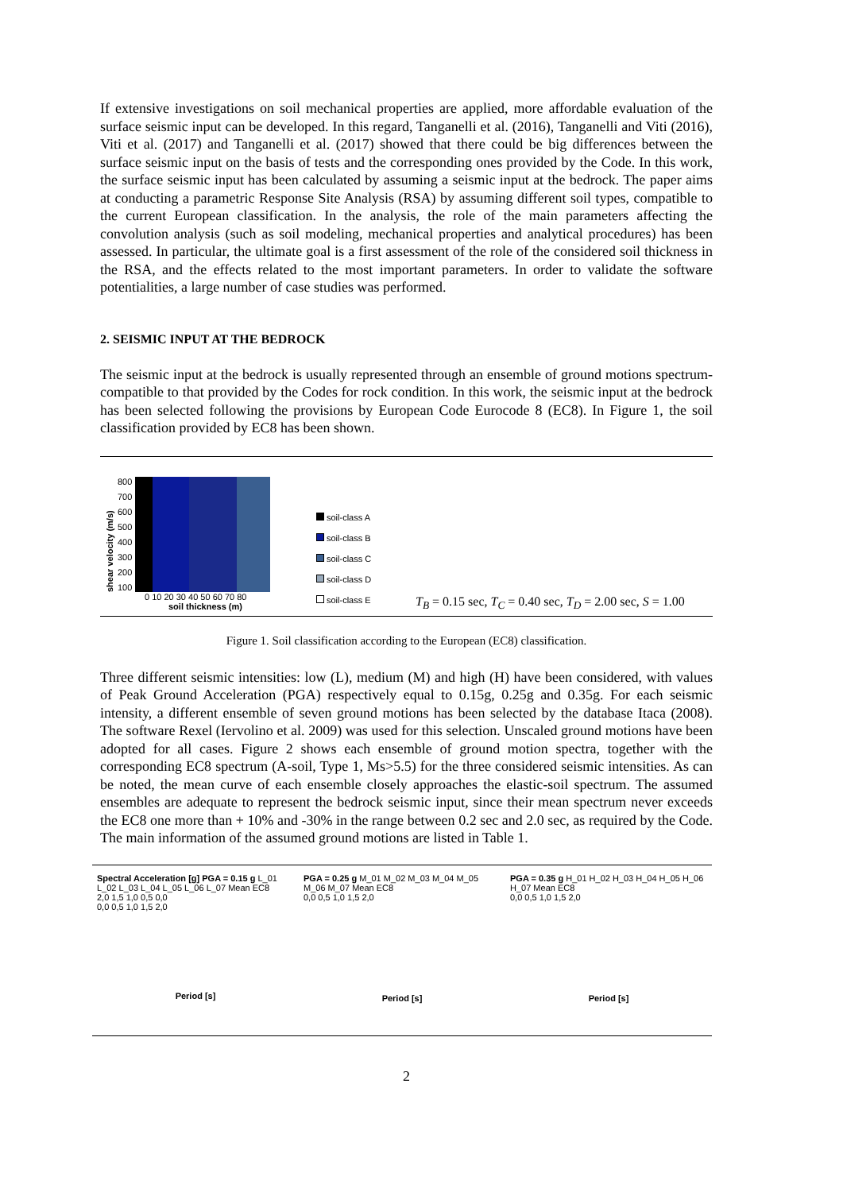If extensive investigations on soil mechanical properties are applied, more affordable evaluation of the surface seismic input can be developed. In this regard, Tanganelli et al. (2016), Tanganelli and Viti (2016), Viti et al. (2017) and Tanganelli et al. (2017) showed that there could be big differences between the surface seismic input on the basis of tests and the corresponding ones provided by the Code. In this work, the surface seismic input has been calculated by assuming a seismic input at the bedrock. The paper aims at conducting a parametric Response Site Analysis (RSA) by assuming different soil types, compatible to the current European classification. In the analysis, the role of the main parameters affecting the convolution analysis (such as soil modeling, mechanical properties and analytical procedures) has been assessed. In particular, the ultimate goal is a first assessment of the role of the considered soil thickness in the RSA, and the effects related to the most important parameters. In order to validate the software potentialities, a large number of case studies was performed.
2. SEISMIC INPUT AT THE BEDROCK
The seismic input at the bedrock is usually represented through an ensemble of ground motions spectrum-compatible to that provided by the Codes for rock condition. In this work, the seismic input at the bedrock has been selected following the provisions by European Code Eurocode 8 (EC8). In Figure 1, the soil classification provided by EC8 has been shown.
shear velocity (m/s)
800
700
600
500
400
300
200
100
0 10 20 30 40 50 60 70 80
soil thickness (m)
soil-class A
soil-class B
soil-class C
soil-class D
soil-class E
T<sub>B</sub> = 0.15 sec, T<sub>C</sub> = 0.40 sec, T<sub>D</sub> = 2.00 sec, S = 1.00
Figure 1. Soil classification according to the European (EC8) classification.
Three different seismic intensities: low (L), medium (M) and high (H) have been considered, with values of Peak Ground Acceleration (PGA) respectively equal to 0.15g, 0.25g and 0.35g. For each seismic intensity, a different ensemble of seven ground motions has been selected by the database Itaca (2008). The software Rexel (Iervolino et al. 2009) was used for this selection. Unscaled ground motions have been adopted for all cases. Figure 2 shows each ensemble of ground motion spectra, together with the corresponding EC8 spectrum (A-soil, Type 1, Ms>5.5) for the three considered seismic intensities. As can be noted, the mean curve of each ensemble closely approaches the elastic-soil spectrum. The assumed ensembles are adequate to represent the bedrock seismic input, since their mean spectrum never exceeds the EC8 one more than + 10% and -30% in the range between 0.2 sec and 2.0 sec, as required by the Code. The main information of the assumed ground motions are listed in Table 1.
Spectral Acceleration [g] PGA = 0.15 g L_01 L_02 L_03 L_04 L_05 L_06 L_07 Mean EC8
2,0 1,5 1,0 0,5 0,0
0,0 0,5 1,0 1,5 2,0
Period [s]
PGA = 0.25 g M_01 M_02 M_03 M_04 M_05 M_06 M_07 Mean EC8
0,0 0,5 1,0 1,5 2,0
Period [s]
PGA = 0.35 g H_01 H_02 H_03 H_04 H_05 H_06 H_07 Mean EC8
0,0 0,5 1,0 1,5 2,0
Period [s]
2